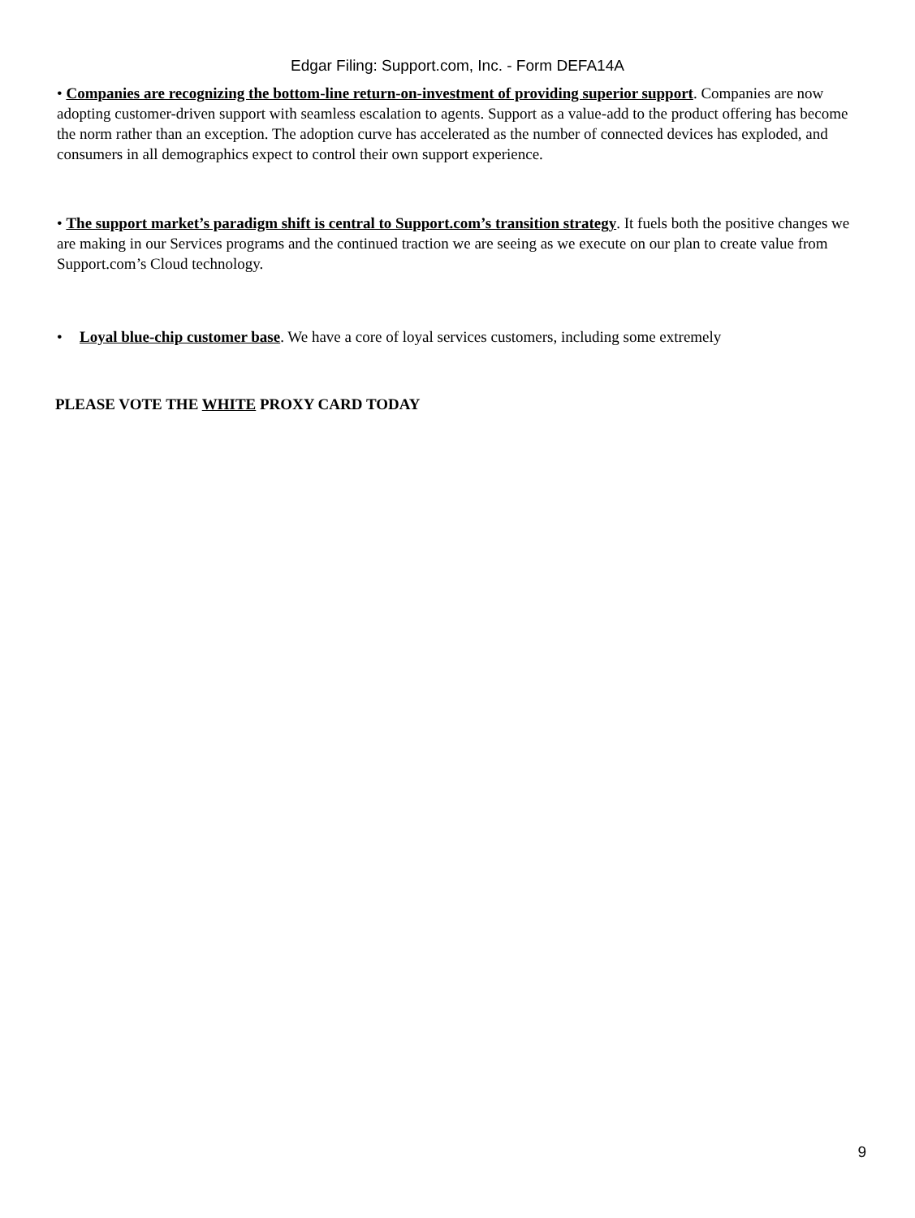Edgar Filing: Support.com, Inc. - Form DEFA14A
• Companies are recognizing the bottom-line return-on-investment of providing superior support. Companies are now adopting customer-driven support with seamless escalation to agents. Support as a value-add to the product offering has become the norm rather than an exception. The adoption curve has accelerated as the number of connected devices has exploded, and consumers in all demographics expect to control their own support experience.
• The support market’s paradigm shift is central to Support.com’s transition strategy. It fuels both the positive changes we are making in our Services programs and the continued traction we are seeing as we execute on our plan to create value from Support.com’s Cloud technology.
• Loyal blue-chip customer base. We have a core of loyal services customers, including some extremely
PLEASE VOTE THE WHITE PROXY CARD TODAY
9